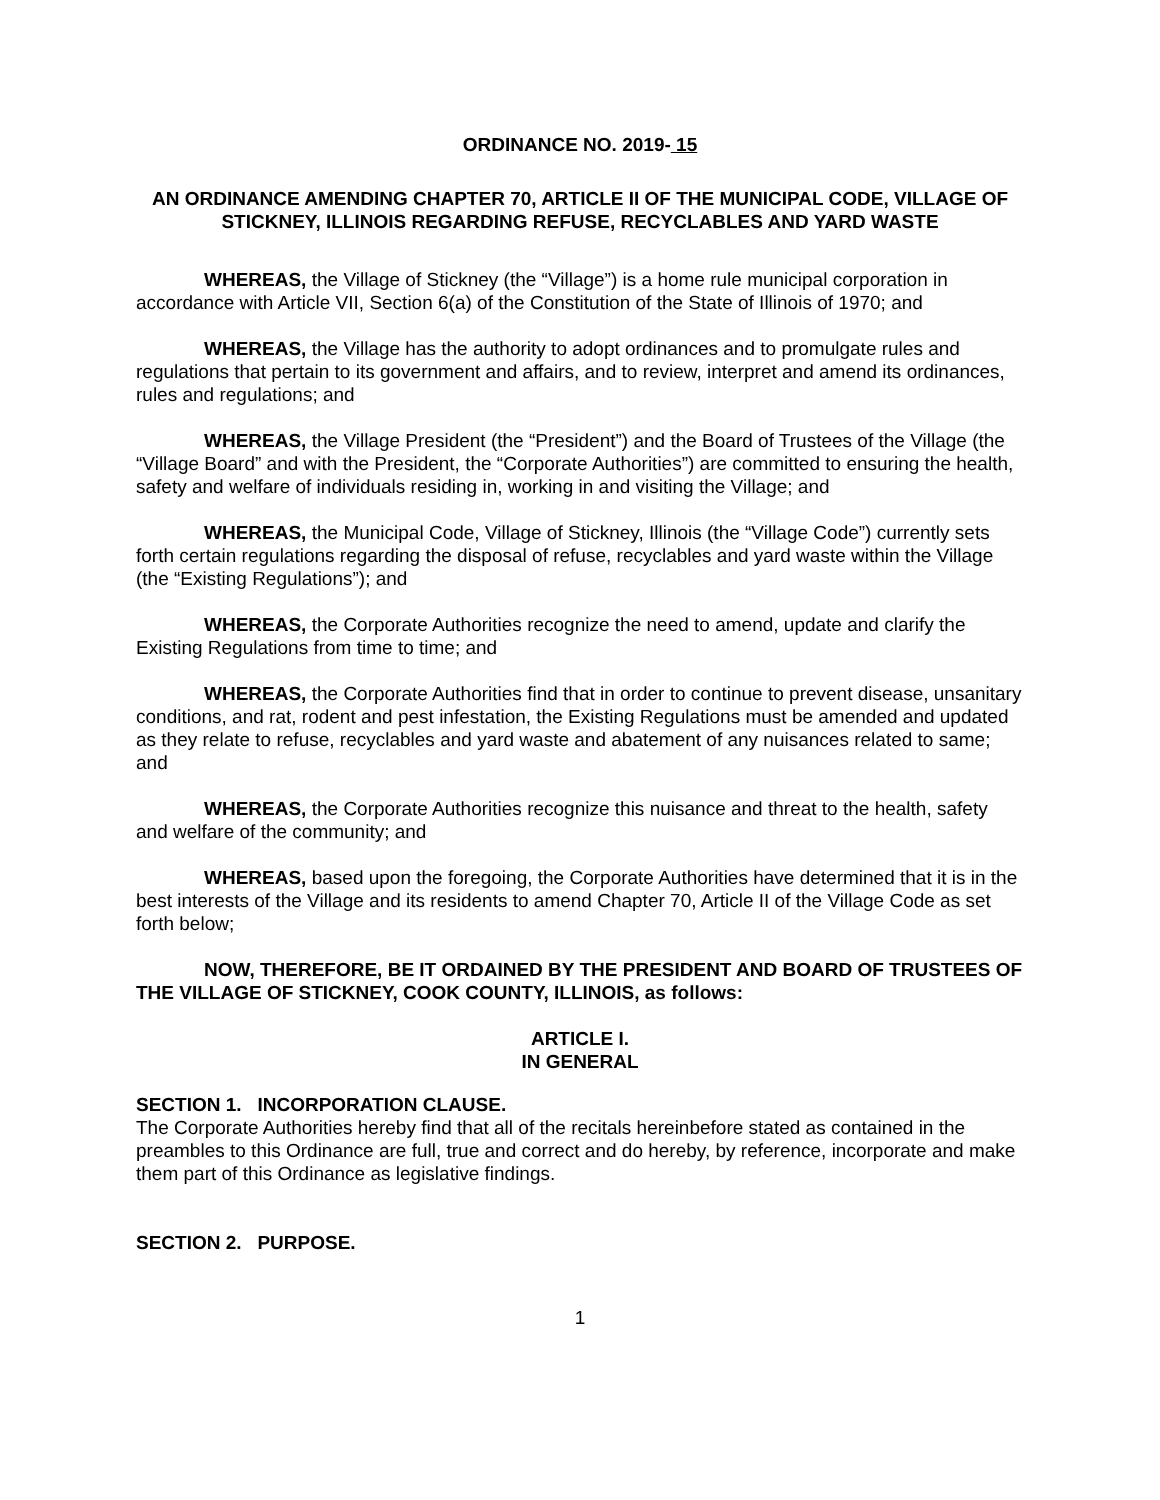ORDINANCE NO. 2019- 15
AN ORDINANCE AMENDING CHAPTER 70, ARTICLE II OF THE MUNICIPAL CODE, VILLAGE OF STICKNEY, ILLINOIS REGARDING REFUSE, RECYCLABLES AND YARD WASTE
WHEREAS, the Village of Stickney (the “Village”) is a home rule municipal corporation in accordance with Article VII, Section 6(a) of the Constitution of the State of Illinois of 1970; and
WHEREAS, the Village has the authority to adopt ordinances and to promulgate rules and regulations that pertain to its government and affairs, and to review, interpret and amend its ordinances, rules and regulations; and
WHEREAS, the Village President (the “President”) and the Board of Trustees of the Village (the “Village Board” and with the President, the “Corporate Authorities”) are committed to ensuring the health, safety and welfare of individuals residing in, working in and visiting the Village; and
WHEREAS, the Municipal Code, Village of Stickney, Illinois (the “Village Code”) currently sets forth certain regulations regarding the disposal of refuse, recyclables and yard waste within the Village (the “Existing Regulations”); and
WHEREAS, the Corporate Authorities recognize the need to amend, update and clarify the Existing Regulations from time to time; and
WHEREAS, the Corporate Authorities find that in order to continue to prevent disease, unsanitary conditions, and rat, rodent and pest infestation, the Existing Regulations must be amended and updated as they relate to refuse, recyclables and yard waste and abatement of any nuisances related to same; and
WHEREAS, the Corporate Authorities recognize this nuisance and threat to the health, safety and welfare of the community; and
WHEREAS, based upon the foregoing, the Corporate Authorities have determined that it is in the best interests of the Village and its residents to amend Chapter 70, Article II of the Village Code as set forth below;
NOW, THEREFORE, BE IT ORDAINED BY THE PRESIDENT AND BOARD OF TRUSTEES OF THE VILLAGE OF STICKNEY, COOK COUNTY, ILLINOIS, as follows:
ARTICLE I.
IN GENERAL
SECTION 1. INCORPORATION CLAUSE.
The Corporate Authorities hereby find that all of the recitals hereinbefore stated as contained in the preambles to this Ordinance are full, true and correct and do hereby, by reference, incorporate and make them part of this Ordinance as legislative findings.
SECTION 2. PURPOSE.
1